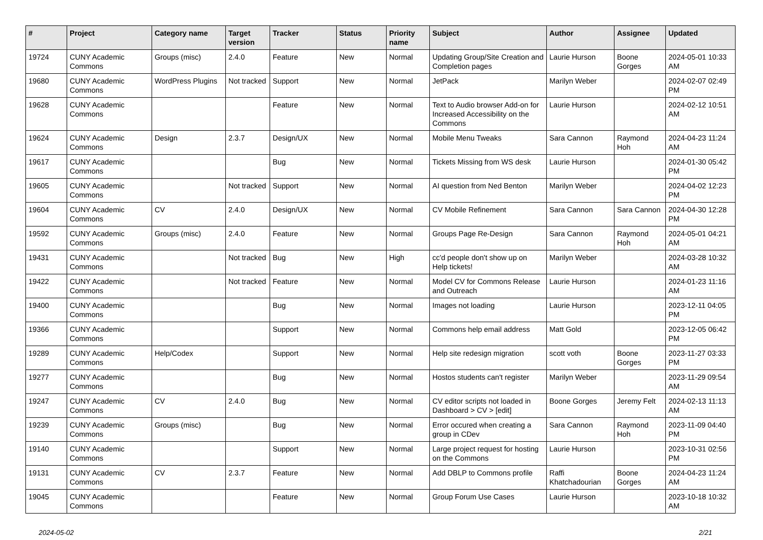| # | Project | Category name | Target version | Tracker | Status | Priority name | Subject | Author | Assignee | Updated |
| --- | --- | --- | --- | --- | --- | --- | --- | --- | --- | --- |
| 19724 | CUNY Academic Commons | Groups (misc) | 2.4.0 | Feature | New | Normal | Updating Group/Site Creation and Completion pages | Laurie Hurson | Boone Gorges | 2024-05-01 10:33 AM |
| 19680 | CUNY Academic Commons | WordPress Plugins | Not tracked | Support | New | Normal | JetPack | Marilyn Weber | | 2024-02-07 02:49 PM |
| 19628 | CUNY Academic Commons | | | Feature | New | Normal | Text to Audio browser Add-on for Increased Accessibility on the Commons | Laurie Hurson | | 2024-02-12 10:51 AM |
| 19624 | CUNY Academic Commons | Design | 2.3.7 | Design/UX | New | Normal | Mobile Menu Tweaks | Sara Cannon | Raymond Hoh | 2024-04-23 11:24 AM |
| 19617 | CUNY Academic Commons | | | Bug | New | Normal | Tickets Missing from WS desk | Laurie Hurson | | 2024-01-30 05:42 PM |
| 19605 | CUNY Academic Commons | | Not tracked | Support | New | Normal | AI question from Ned Benton | Marilyn Weber | | 2024-04-02 12:23 PM |
| 19604 | CUNY Academic Commons | CV | 2.4.0 | Design/UX | New | Normal | CV Mobile Refinement | Sara Cannon | Sara Cannon | 2024-04-30 12:28 PM |
| 19592 | CUNY Academic Commons | Groups (misc) | 2.4.0 | Feature | New | Normal | Groups Page Re-Design | Sara Cannon | Raymond Hoh | 2024-05-01 04:21 AM |
| 19431 | CUNY Academic Commons | | Not tracked | Bug | New | High | cc'd people don't show up on Help tickets! | Marilyn Weber | | 2024-03-28 10:32 AM |
| 19422 | CUNY Academic Commons | | Not tracked | Feature | New | Normal | Model CV for Commons Release and Outreach | Laurie Hurson | | 2024-01-23 11:16 AM |
| 19400 | CUNY Academic Commons | | | Bug | New | Normal | Images not loading | Laurie Hurson | | 2023-12-11 04:05 PM |
| 19366 | CUNY Academic Commons | | | Support | New | Normal | Commons help email address | Matt Gold | | 2023-12-05 06:42 PM |
| 19289 | CUNY Academic Commons | Help/Codex | | Support | New | Normal | Help site redesign migration | scott voth | Boone Gorges | 2023-11-27 03:33 PM |
| 19277 | CUNY Academic Commons | | | Bug | New | Normal | Hostos students can't register | Marilyn Weber | | 2023-11-29 09:54 AM |
| 19247 | CUNY Academic Commons | CV | 2.4.0 | Bug | New | Normal | CV editor scripts not loaded in Dashboard > CV > [edit] | Boone Gorges | Jeremy Felt | 2024-02-13 11:13 AM |
| 19239 | CUNY Academic Commons | Groups (misc) | | Bug | New | Normal | Error occured when creating a group in CDev | Sara Cannon | Raymond Hoh | 2023-11-09 04:40 PM |
| 19140 | CUNY Academic Commons | | | Support | New | Normal | Large project request for hosting on the Commons | Laurie Hurson | | 2023-10-31 02:56 PM |
| 19131 | CUNY Academic Commons | CV | 2.3.7 | Feature | New | Normal | Add DBLP to Commons profile | Raffi Khatchadourian | Boone Gorges | 2024-04-23 11:24 AM |
| 19045 | CUNY Academic Commons | | | Feature | New | Normal | Group Forum Use Cases | Laurie Hurson | | 2023-10-18 10:32 AM |
2024-05-02 2/21